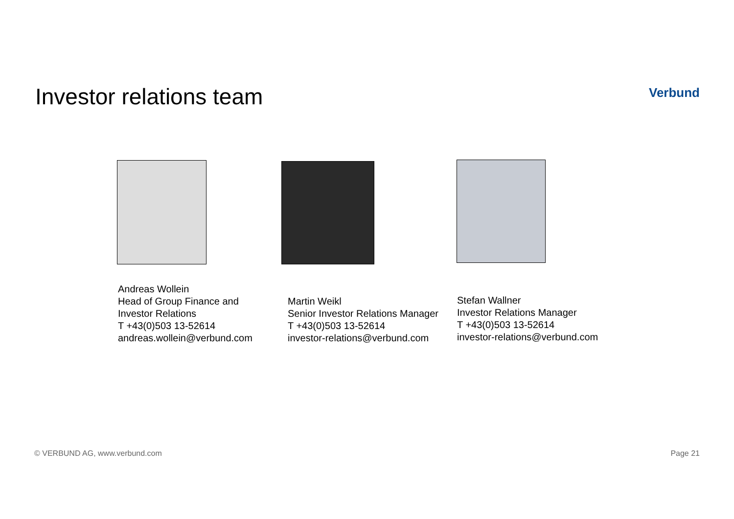Investor relations team
Verbund
Andreas Wollein
Head of Group Finance and
Investor Relations
T +43(0)503 13-52614
andreas.wollein@verbund.com
Martin Weikl
Senior Investor Relations Manager
T +43(0)503 13-52614
investor-relations@verbund.com
Stefan Wallner
Investor Relations Manager
T +43(0)503 13-52614
investor-relations@verbund.com
© VERBUND AG, www.verbund.com Page 21